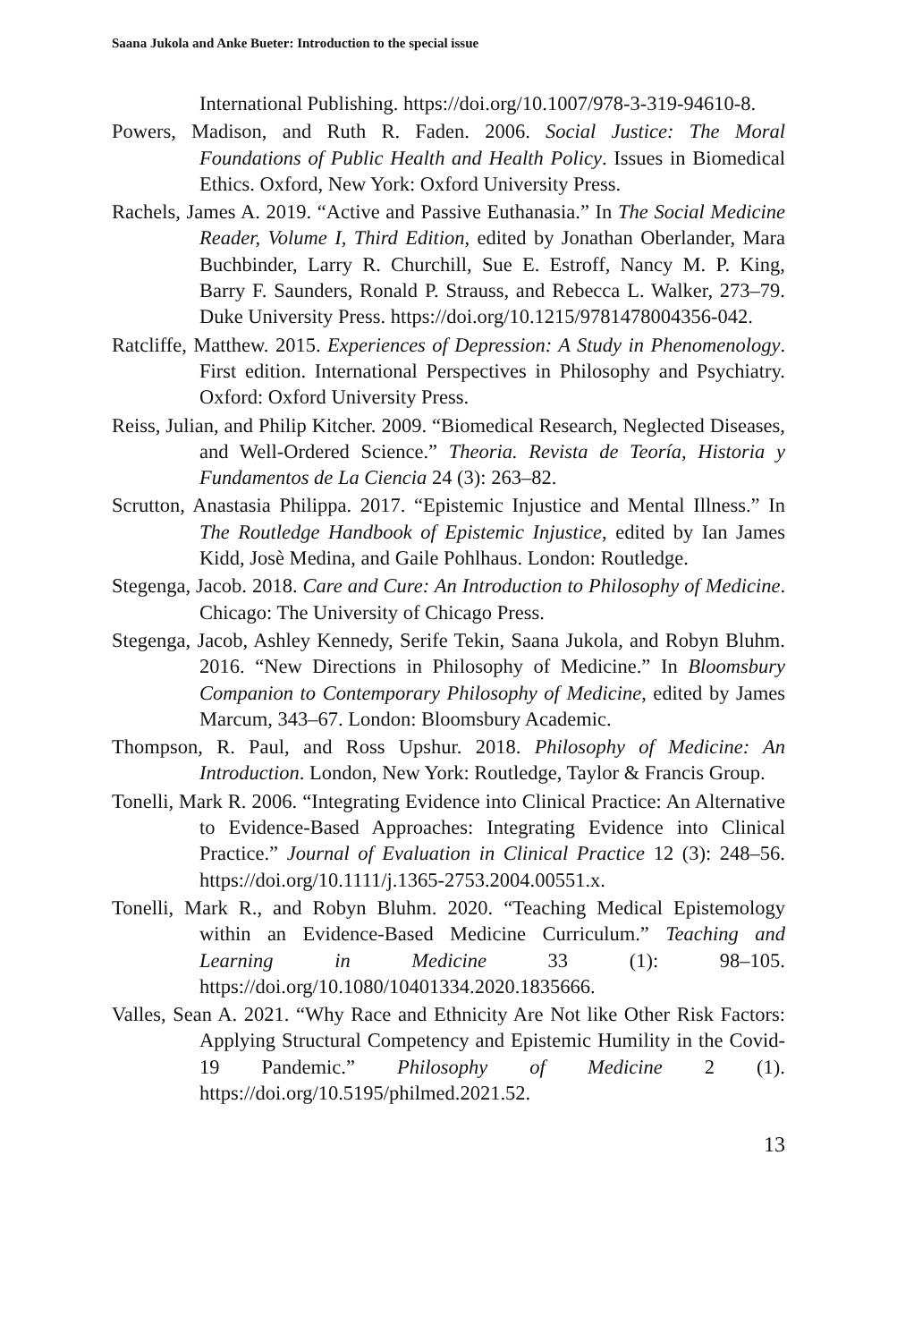Saana Jukola and Anke Bueter: Introduction to the special issue
International Publishing. https://doi.org/10.1007/978-3-319-94610-8.
Powers, Madison, and Ruth R. Faden. 2006. Social Justice: The Moral Foundations of Public Health and Health Policy. Issues in Biomedical Ethics. Oxford, New York: Oxford University Press.
Rachels, James A. 2019. “Active and Passive Euthanasia.” In The Social Medicine Reader, Volume I, Third Edition, edited by Jonathan Oberlander, Mara Buchbinder, Larry R. Churchill, Sue E. Estroff, Nancy M. P. King, Barry F. Saunders, Ronald P. Strauss, and Rebecca L. Walker, 273–79. Duke University Press. https://doi.org/10.1215/9781478004356-042.
Ratcliffe, Matthew. 2015. Experiences of Depression: A Study in Phenomenology. First edition. International Perspectives in Philosophy and Psychiatry. Oxford: Oxford University Press.
Reiss, Julian, and Philip Kitcher. 2009. “Biomedical Research, Neglected Diseases, and Well-Ordered Science.” Theoria. Revista de Teoría, Historia y Fundamentos de La Ciencia 24 (3): 263–82.
Scrutton, Anastasia Philippa. 2017. “Epistemic Injustice and Mental Illness.” In The Routledge Handbook of Epistemic Injustice, edited by Ian James Kidd, Josè Medina, and Gaile Pohlhaus. London: Routledge.
Stegenga, Jacob. 2018. Care and Cure: An Introduction to Philosophy of Medicine. Chicago: The University of Chicago Press.
Stegenga, Jacob, Ashley Kennedy, Serife Tekin, Saana Jukola, and Robyn Bluhm. 2016. “New Directions in Philosophy of Medicine.” In Bloomsbury Companion to Contemporary Philosophy of Medicine, edited by James Marcum, 343–67. London: Bloomsbury Academic.
Thompson, R. Paul, and Ross Upshur. 2018. Philosophy of Medicine: An Introduction. London, New York: Routledge, Taylor & Francis Group.
Tonelli, Mark R. 2006. “Integrating Evidence into Clinical Practice: An Alternative to Evidence-Based Approaches: Integrating Evidence into Clinical Practice.” Journal of Evaluation in Clinical Practice 12 (3): 248–56. https://doi.org/10.1111/j.1365-2753.2004.00551.x.
Tonelli, Mark R., and Robyn Bluhm. 2020. “Teaching Medical Epistemology within an Evidence-Based Medicine Curriculum.” Teaching and Learning in Medicine 33 (1): 98–105. https://doi.org/10.1080/10401334.2020.1835666.
Valles, Sean A. 2021. “Why Race and Ethnicity Are Not like Other Risk Factors: Applying Structural Competency and Epistemic Humility in the Covid-19 Pandemic.” Philosophy of Medicine 2 (1). https://doi.org/10.5195/philmed.2021.52.
13